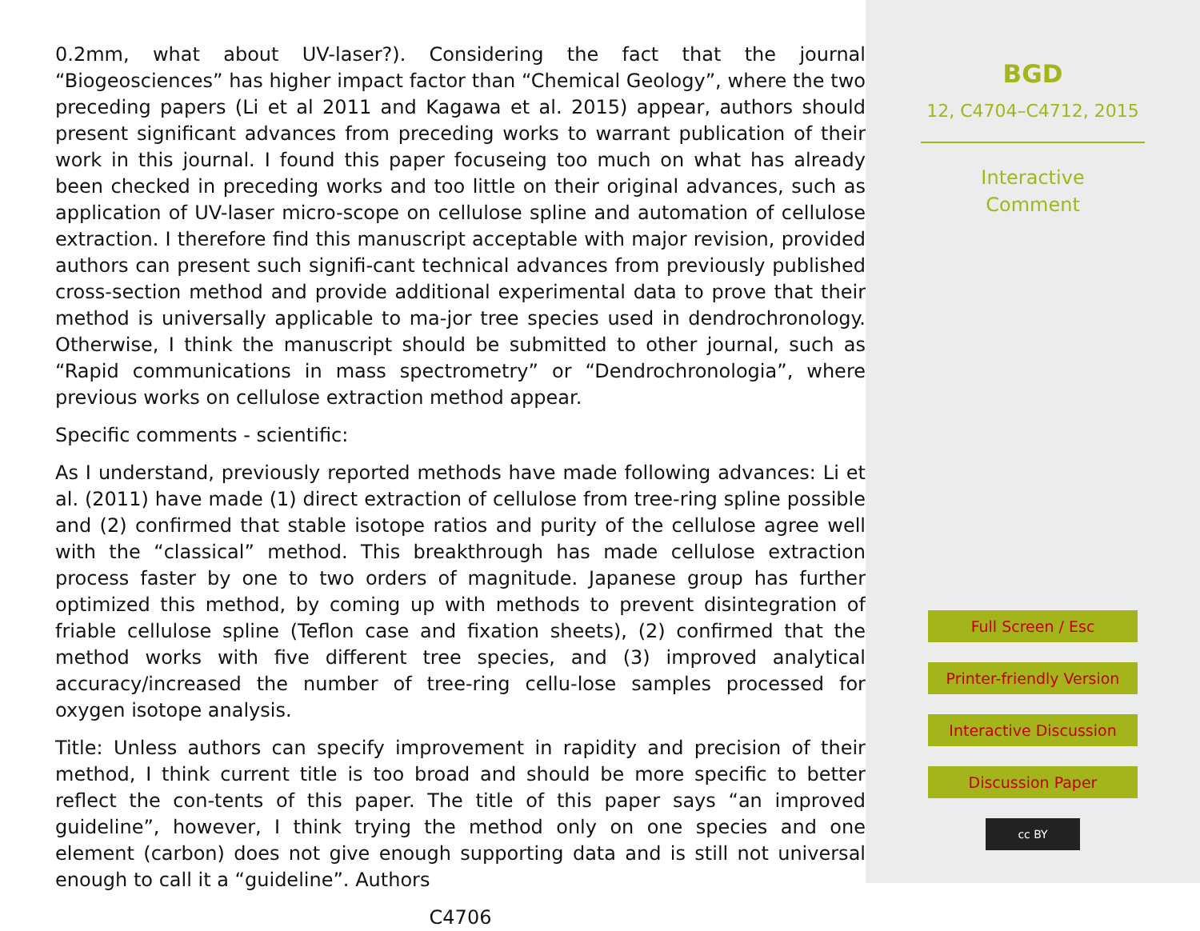0.2mm, what about UV-laser?). Considering the fact that the journal “Biogeosciences” has higher impact factor than “Chemical Geology”, where the two preceding papers (Li et al 2011 and Kagawa et al. 2015) appear, authors should present significant advances from preceding works to warrant publication of their work in this journal. I found this paper focuseing too much on what has already been checked in preceding works and too little on their original advances, such as application of UV-laser micro-scope on cellulose spline and automation of cellulose extraction. I therefore find this manuscript acceptable with major revision, provided authors can present such signifi-cant technical advances from previously published cross-section method and provide additional experimental data to prove that their method is universally applicable to ma-jor tree species used in dendrochronology. Otherwise, I think the manuscript should be submitted to other journal, such as “Rapid communications in mass spectrometry” or “Dendrochronologia”, where previous works on cellulose extraction method appear.
Specific comments - scientific:
As I understand, previously reported methods have made following advances: Li et al. (2011) have made (1) direct extraction of cellulose from tree-ring spline possible and (2) confirmed that stable isotope ratios and purity of the cellulose agree well with the “classical” method. This breakthrough has made cellulose extraction process faster by one to two orders of magnitude. Japanese group has further optimized this method, by coming up with methods to prevent disintegration of friable cellulose spline (Teflon case and fixation sheets), (2) confirmed that the method works with five different tree species, and (3) improved analytical accuracy/increased the number of tree-ring cellu-lose samples processed for oxygen isotope analysis.
Title: Unless authors can specify improvement in rapidity and precision of their method, I think current title is too broad and should be more specific to better reflect the con-tents of this paper. The title of this paper says “an improved guideline”, however, I think trying the method only on one species and one element (carbon) does not give enough supporting data and is still not universal enough to call it a “guideline”. Authors
C4706
BGD
12, C4704–C4712, 2015
Interactive
Comment
Full Screen / Esc
Printer-friendly Version
Interactive Discussion
Discussion Paper
cc BY